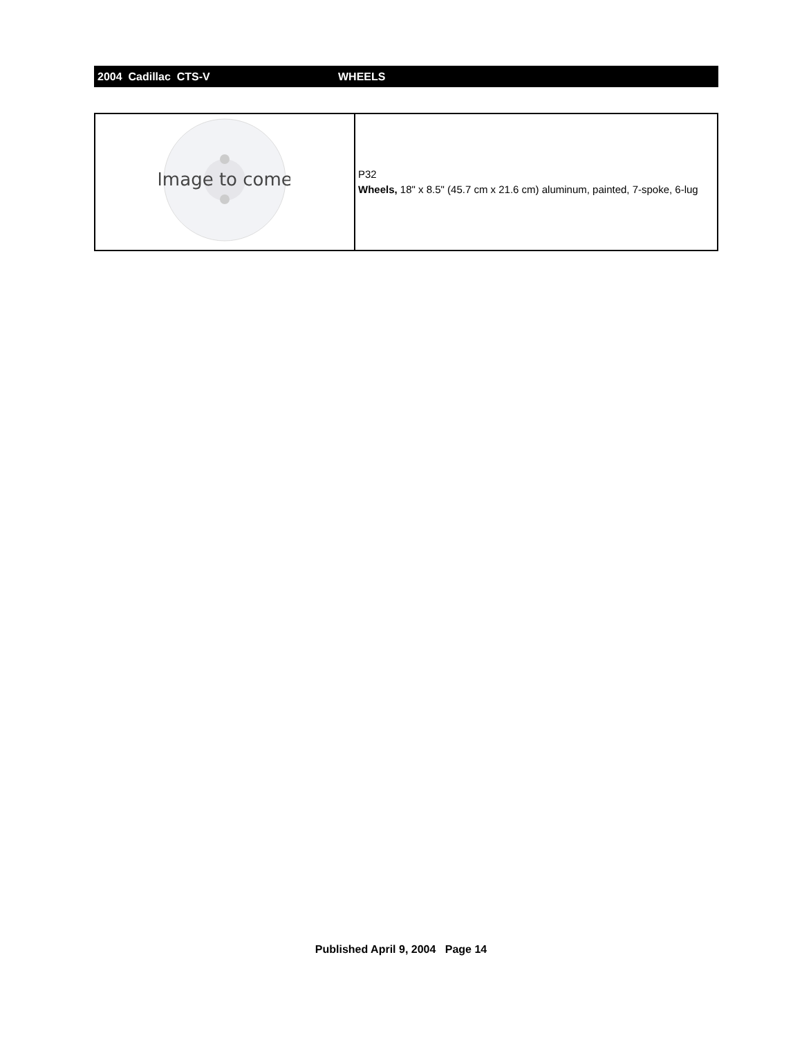2004 Cadillac CTS-V WHEELS
| Image to come | P32 Wheels, 18" x 8.5" (45.7 cm x 21.6 cm) aluminum, painted, 7-spoke, 6-lug |
Published April 9, 2004 Page 14